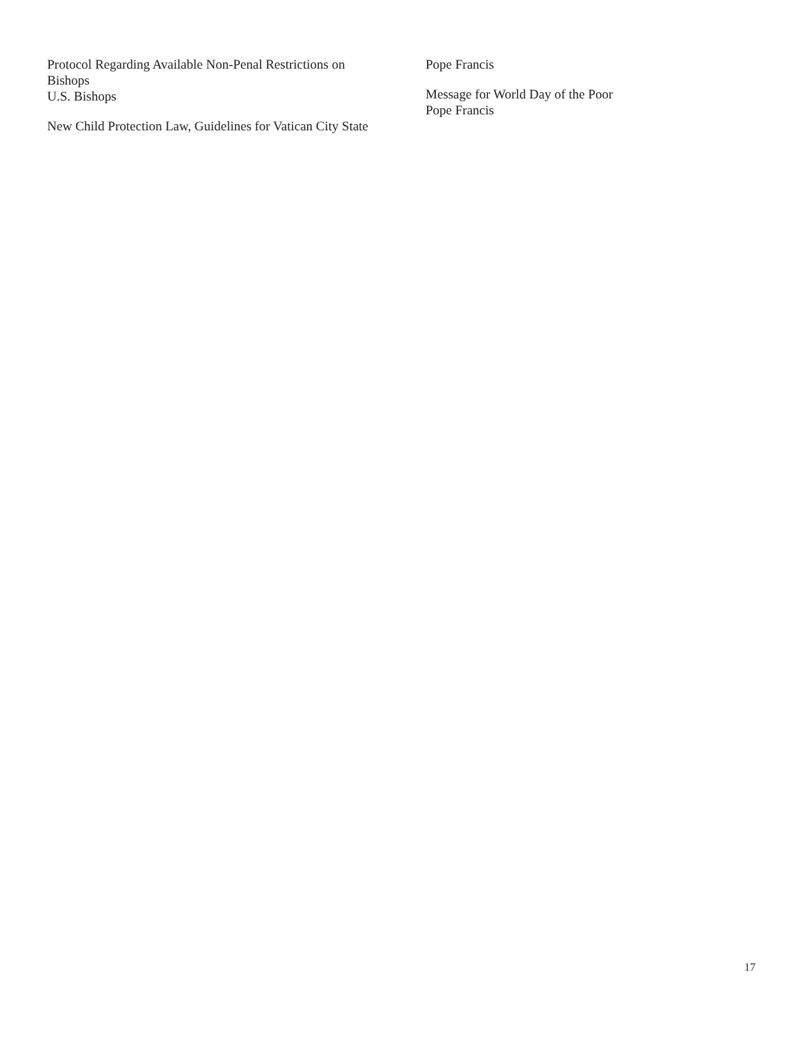Protocol Regarding Available Non-Penal Restrictions on Bishops
U.S. Bishops
New Child Protection Law, Guidelines for Vatican City State
Pope Francis
Message for World Day of the Poor
Pope Francis
17